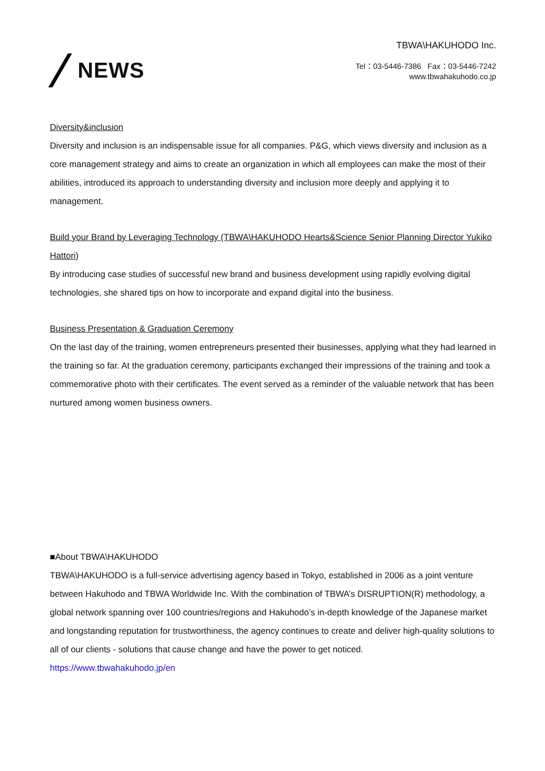NEWS
TBWA\HAKUHODO Inc.
Tel：03-5446-7386 Fax：03-5446-7242
www.tbwahakuhodo.co.jp
Diversity&inclusion
Diversity and inclusion is an indispensable issue for all companies. P&G, which views diversity and inclusion as a core management strategy and aims to create an organization in which all employees can make the most of their abilities, introduced its approach to understanding diversity and inclusion more deeply and applying it to management.
Build your Brand by Leveraging Technology (TBWA\HAKUHODO Hearts&Science Senior Planning Director Yukiko Hattori)
By introducing case studies of successful new brand and business development using rapidly evolving digital technologies, she shared tips on how to incorporate and expand digital into the business.
Business Presentation & Graduation Ceremony
On the last day of the training, women entrepreneurs presented their businesses, applying what they had learned in the training so far. At the graduation ceremony, participants exchanged their impressions of the training and took a commemorative photo with their certificates. The event served as a reminder of the valuable network that has been nurtured among women business owners.
■About TBWA\HAKUHODO
TBWA\HAKUHODO is a full-service advertising agency based in Tokyo, established in 2006 as a joint venture between Hakuhodo and TBWA Worldwide Inc. With the combination of TBWA’s DISRUPTION(R) methodology, a global network spanning over 100 countries/regions and Hakuhodo’s in-depth knowledge of the Japanese market and longstanding reputation for trustworthiness, the agency continues to create and deliver high-quality solutions to all of our clients - solutions that cause change and have the power to get noticed.
https://www.tbwahakuhodo.jp/en